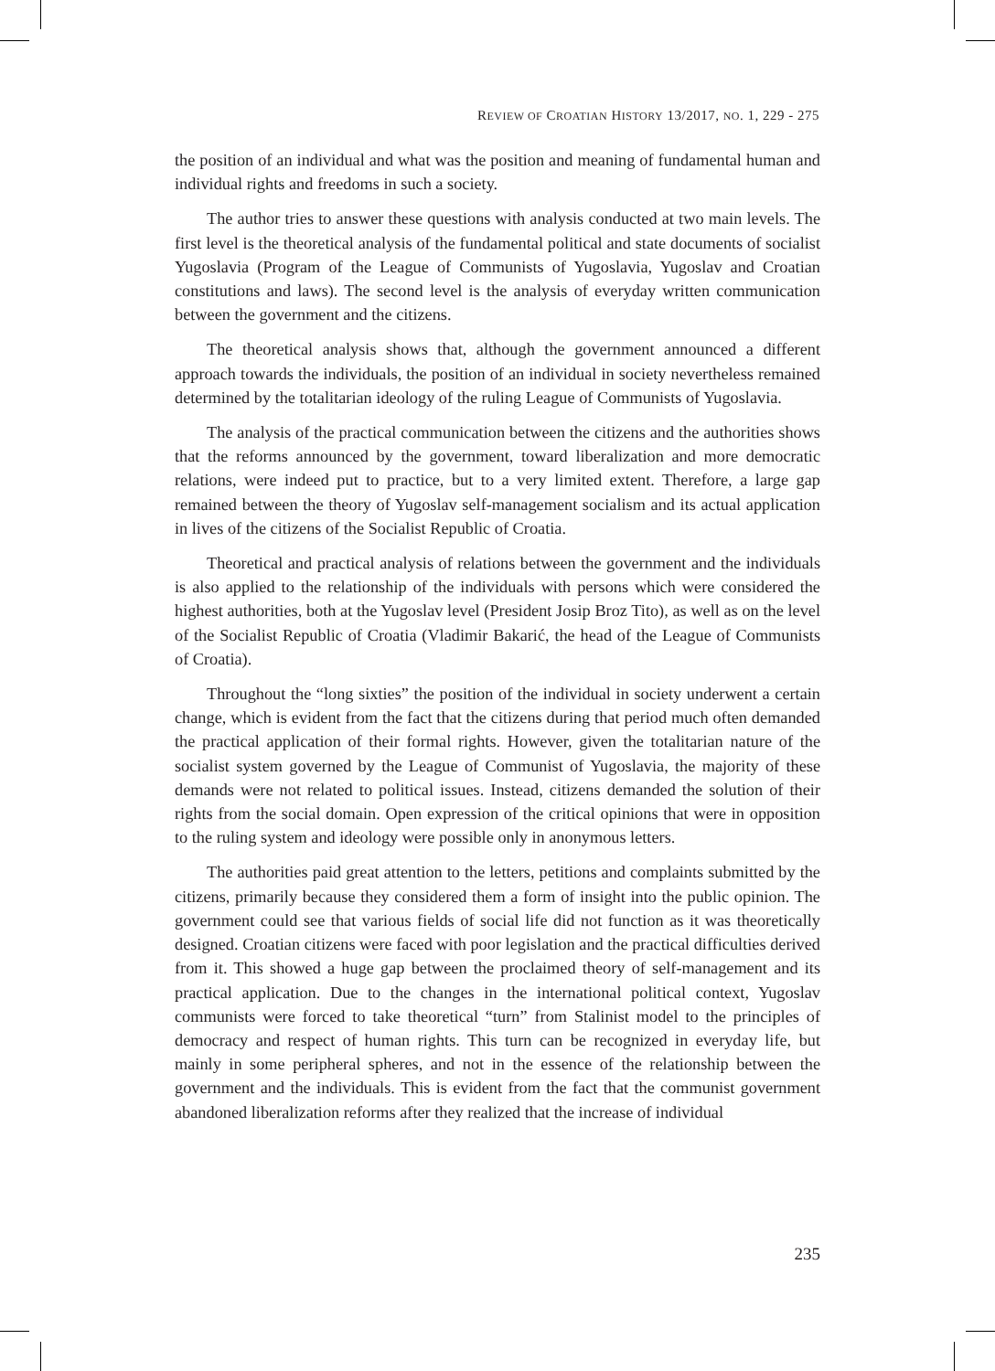REVIEW OF CROATIAN HISTORY 13/2017, NO. 1, 229 - 275
the position of an individual and what was the position and meaning of fundamental human and individual rights and freedoms in such a society.
The author tries to answer these questions with analysis conducted at two main levels. The first level is the theoretical analysis of the fundamental political and state documents of socialist Yugoslavia (Program of the League of Communists of Yugoslavia, Yugoslav and Croatian constitutions and laws). The second level is the analysis of everyday written communication between the government and the citizens.
The theoretical analysis shows that, although the government announced a different approach towards the individuals, the position of an individual in society nevertheless remained determined by the totalitarian ideology of the ruling League of Communists of Yugoslavia.
The analysis of the practical communication between the citizens and the authorities shows that the reforms announced by the government, toward liberalization and more democratic relations, were indeed put to practice, but to a very limited extent. Therefore, a large gap remained between the theory of Yugoslav self-management socialism and its actual application in lives of the citizens of the Socialist Republic of Croatia.
Theoretical and practical analysis of relations between the government and the individuals is also applied to the relationship of the individuals with persons which were considered the highest authorities, both at the Yugoslav level (President Josip Broz Tito), as well as on the level of the Socialist Republic of Croatia (Vladimir Bakarić, the head of the League of Communists of Croatia).
Throughout the “long sixties” the position of the individual in society underwent a certain change, which is evident from the fact that the citizens during that period much often demanded the practical application of their formal rights. However, given the totalitarian nature of the socialist system governed by the League of Communist of Yugoslavia, the majority of these demands were not related to political issues. Instead, citizens demanded the solution of their rights from the social domain. Open expression of the critical opinions that were in opposition to the ruling system and ideology were possible only in anonymous letters.
The authorities paid great attention to the letters, petitions and complaints submitted by the citizens, primarily because they considered them a form of insight into the public opinion. The government could see that various fields of social life did not function as it was theoretically designed. Croatian citizens were faced with poor legislation and the practical difficulties derived from it. This showed a huge gap between the proclaimed theory of self-management and its practical application. Due to the changes in the international political context, Yugoslav communists were forced to take theoretical “turn” from Stalinist model to the principles of democracy and respect of human rights. This turn can be recognized in everyday life, but mainly in some peripheral spheres, and not in the essence of the relationship between the government and the individuals. This is evident from the fact that the communist government abandoned liberalization reforms after they realized that the increase of individual
235